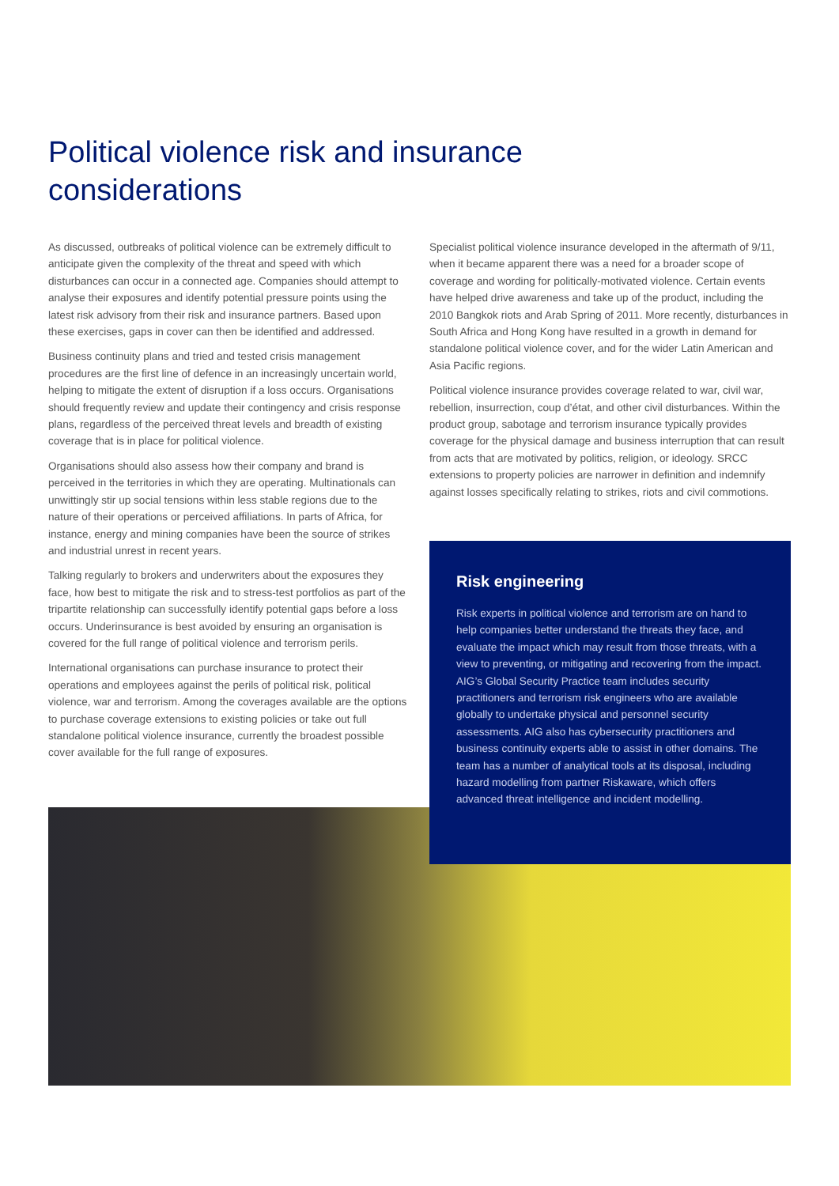Political violence risk and insurance considerations
As discussed, outbreaks of political violence can be extremely difficult to anticipate given the complexity of the threat and speed with which disturbances can occur in a connected age. Companies should attempt to analyse their exposures and identify potential pressure points using the latest risk advisory from their risk and insurance partners. Based upon these exercises, gaps in cover can then be identified and addressed.
Business continuity plans and tried and tested crisis management procedures are the first line of defence in an increasingly uncertain world, helping to mitigate the extent of disruption if a loss occurs. Organisations should frequently review and update their contingency and crisis response plans, regardless of the perceived threat levels and breadth of existing coverage that is in place for political violence.
Organisations should also assess how their company and brand is perceived in the territories in which they are operating. Multinationals can unwittingly stir up social tensions within less stable regions due to the nature of their operations or perceived affiliations. In parts of Africa, for instance, energy and mining companies have been the source of strikes and industrial unrest in recent years.
Talking regularly to brokers and underwriters about the exposures they face, how best to mitigate the risk and to stress-test portfolios as part of the tripartite relationship can successfully identify potential gaps before a loss occurs. Underinsurance is best avoided by ensuring an organisation is covered for the full range of political violence and terrorism perils.
International organisations can purchase insurance to protect their operations and employees against the perils of political risk, political violence, war and terrorism. Among the coverages available are the options to purchase coverage extensions to existing policies or take out full standalone political violence insurance, currently the broadest possible cover available for the full range of exposures.
Specialist political violence insurance developed in the aftermath of 9/11, when it became apparent there was a need for a broader scope of coverage and wording for politically-motivated violence. Certain events have helped drive awareness and take up of the product, including the 2010 Bangkok riots and Arab Spring of 2011. More recently, disturbances in South Africa and Hong Kong have resulted in a growth in demand for standalone political violence cover, and for the wider Latin American and Asia Pacific regions.
Political violence insurance provides coverage related to war, civil war, rebellion, insurrection, coup d’état, and other civil disturbances. Within the product group, sabotage and terrorism insurance typically provides coverage for the physical damage and business interruption that can result from acts that are motivated by politics, religion, or ideology. SRCC extensions to property policies are narrower in definition and indemnify against losses specifically relating to strikes, riots and civil commotions.
Risk engineering
Risk experts in political violence and terrorism are on hand to help companies better understand the threats they face, and evaluate the impact which may result from those threats, with a view to preventing, or mitigating and recovering from the impact. AIG’s Global Security Practice team includes security practitioners and terrorism risk engineers who are available globally to undertake physical and personnel security assessments. AIG also has cybersecurity practitioners and business continuity experts able to assist in other domains. The team has a number of analytical tools at its disposal, including hazard modelling from partner Riskaware, which offers advanced threat intelligence and incident modelling.